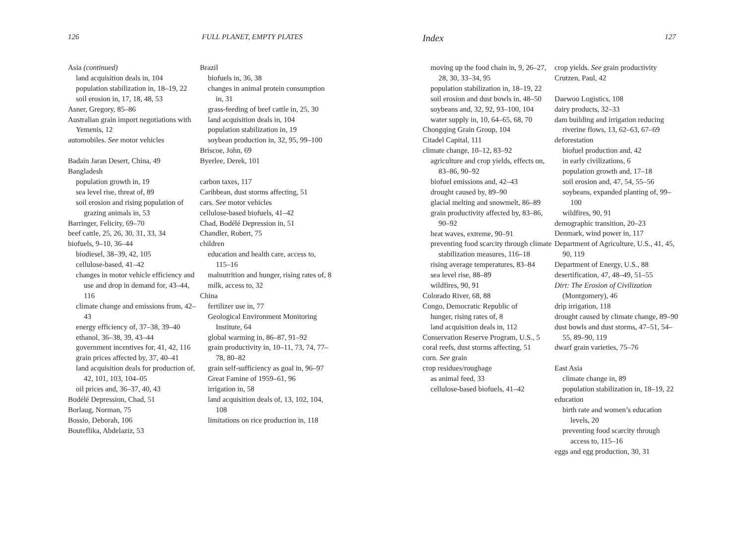126 FULL PLANET, EMPTY PLATES
Asia (continued)
land acquisition deals in, 104
population stabilization in, 18–19, 22
soil erosion in, 17, 18, 48, 53
Asner, Gregory, 85–86
Australian grain import negotiations with Yemenis, 12
automobiles. See motor vehicles
Badain Jaran Desert, China, 49
Bangladesh
population growth in, 19
sea level rise, threat of, 89
soil erosion and rising population of grazing animals in, 53
Barringer, Felicity, 69–70
beef cattle, 25, 26, 30, 31, 33, 34
biofuels, 9–10, 36–44
biodiesel, 38–39, 42, 105
cellulose-based, 41–42
changes in motor vehicle efficiency and use and drop in demand for, 43–44, 116
climate change and emissions from, 42–43
energy efficiency of, 37–38, 39–40
ethanol, 36–38, 39, 43–44
government incentives for, 41, 42, 116
grain prices affected by, 37, 40–41
land acquisition deals for production of, 42, 101, 103, 104–05
oil prices and, 36–37, 40, 43
Bodélé Depression, Chad, 51
Borlaug, Norman, 75
Bossio, Deborah, 106
Bouteflika, Abdelaziz, 53
Brazil
biofuels in, 36, 38
changes in animal protein consumption in, 31
grass-feeding of beef cattle in, 25, 30
land acquisition deals in, 104
population stabilization in, 19
soybean production in, 32, 95, 99–100
Briscoe, John, 69
Byerlee, Derek, 101
carbon taxes, 117
Caribbean, dust storms affecting, 51
cars. See motor vehicles
cellulose-based biofuels, 41–42
Chad, Bodélé Depression in, 51
Chandler, Robert, 75
children
education and health care, access to, 115–16
malnutrition and hunger, rising rates of, 8
milk, access to, 32
China
fertilizer use in, 77
Geological Environment Monitoring Institute, 64
global warming in, 86–87, 91–92
grain productivity in, 10–11, 73, 74, 77–78, 80–82
grain self-sufficiency as goal in, 96–97
Great Famine of 1959–61, 96
irrigation in, 58
land acquisition deals of, 13, 102, 104, 108
limitations on rice production in, 118
Index 127
moving up the food chain in, 9, 26–27, 28, 30, 33–34, 95
population stabilization in, 18–19, 22
soil erosion and dust bowls in, 48–50
soybeans and, 32, 92, 93–100, 104
water supply in, 10, 64–65, 68, 70
Chongqing Grain Group, 104
Citadel Capital, 111
climate change, 10–12, 83–92
agriculture and crop yields, effects on, 83–86, 90–92
biofuel emissions and, 42–43
drought caused by, 89–90
glacial melting and snowmelt, 86–89
grain productivity affected by, 83–86, 90–92
heat waves, extreme, 90–91
preventing food scarcity through climate stabilization measures, 116–18
rising average temperatures, 83–84
sea level rise, 88–89
wildfires, 90, 91
Colorado River, 68, 88
Congo, Democratic Republic of
hunger, rising rates of, 8
land acquisition deals in, 112
Conservation Reserve Program, U.S., 5
coral reefs, dust storms affecting, 51
corn. See grain
crop residues/roughage
as animal feed, 33
cellulose-based biofuels, 41–42
crop yields. See grain productivity
Crutzen, Paul, 42
Daewoo Logistics, 108
dairy products, 32–33
dam building and irrigation reducing riverine flows, 13, 62–63, 67–69
deforestation
biofuel production and, 42
in early civilizations, 6
population growth and, 17–18
soil erosion and, 47, 54, 55–56
soybeans, expanded planting of, 99–100
wildfires, 90, 91
demographic transition, 20–23
Denmark, wind power in, 117
Department of Agriculture, U.S., 41, 45, 90, 119
Department of Energy, U.S., 88
desertification, 47, 48–49, 51–55
Dirt: The Erosion of Civilization (Montgomery), 46
drip irrigation, 118
drought caused by climate change, 89–90
dust bowls and dust storms, 47–51, 54–55, 89–90, 119
dwarf grain varieties, 75–76
East Asia
climate change in, 89
population stabilization in, 18–19, 22
education
birth rate and women’s education levels, 20
preventing food scarcity through access to, 115–16
eggs and egg production, 30, 31